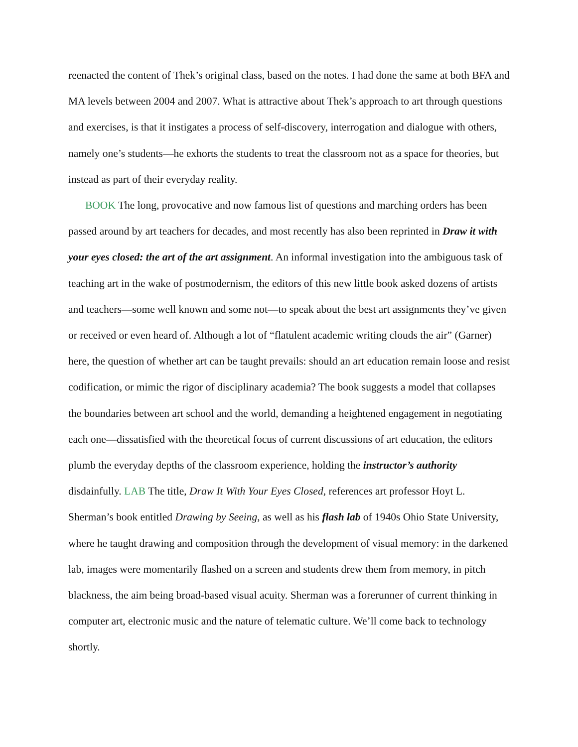reenacted the content of Thek’s original class, based on the notes. I had done the same at both BFA and MA levels between 2004 and 2007. What is attractive about Thek’s approach to art through questions and exercises, is that it instigates a process of self-discovery, interrogation and dialogue with others, namely one’s students—he exhorts the students to treat the classroom not as a space for theories, but instead as part of their everyday reality.
BOOK The long, provocative and now famous list of questions and marching orders has been passed around by art teachers for decades, and most recently has also been reprinted in Draw it with your eyes closed: the art of the art assignment. An informal investigation into the ambiguous task of teaching art in the wake of postmodernism, the editors of this new little book asked dozens of artists and teachers—some well known and some not—to speak about the best art assignments they’ve given or received or even heard of. Although a lot of “flatulent academic writing clouds the air” (Garner) here, the question of whether art can be taught prevails: should an art education remain loose and resist codification, or mimic the rigor of disciplinary academia? The book suggests a model that collapses the boundaries between art school and the world, demanding a heightened engagement in negotiating each one—dissatisfied with the theoretical focus of current discussions of art education, the editors plumb the everyday depths of the classroom experience, holding the instructor’s authority disdainfully. LAB The title, Draw It With Your Eyes Closed, references art professor Hoyt L. Sherman’s book entitled Drawing by Seeing, as well as his flash lab of 1940s Ohio State University, where he taught drawing and composition through the development of visual memory: in the darkened lab, images were momentarily flashed on a screen and students drew them from memory, in pitch blackness, the aim being broad-based visual acuity. Sherman was a forerunner of current thinking in computer art, electronic music and the nature of telematic culture. We’ll come back to technology shortly.